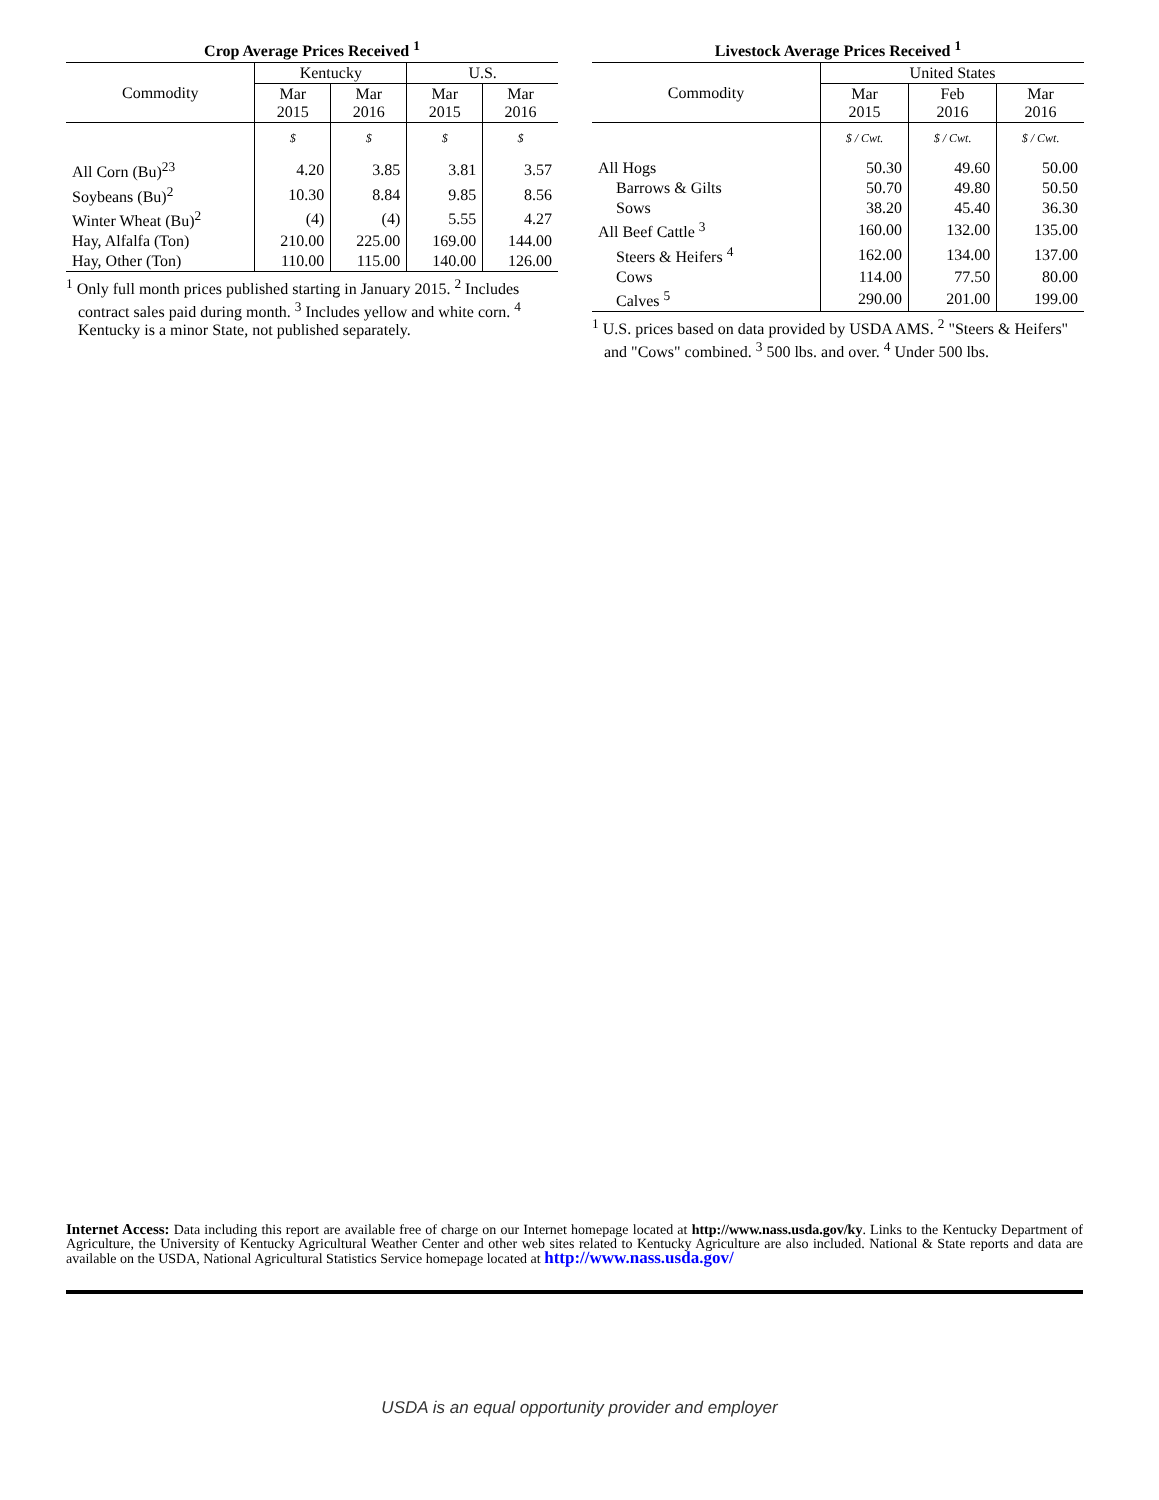Crop Average Prices Received <sup>1</sup>
| Commodity | Kentucky | | U.S. | |
| --- | --- | --- | --- | --- |
| | Mar 2015 | Mar 2016 | Mar 2015 | Mar 2016 |
| | $ | $ | $ | $ |
| All Corn (Bu)<sup>23</sup> | 4.20 | 3.85 | 3.81 | 3.57 |
| Soybeans (Bu)<sup>2</sup> | 10.30 | 8.84 | 9.85 | 8.56 |
| Winter Wheat (Bu)<sup>2</sup> | (4) | (4) | 5.55 | 4.27 |
| Hay, Alfalfa (Ton) | 210.00 | 225.00 | 169.00 | 144.00 |
| Hay, Other (Ton) | 110.00 | 115.00 | 140.00 | 126.00 |
<sup>1</sup> Only full month prices published starting in January 2015. <sup>2</sup> Includes contract sales paid during month. <sup>3</sup> Includes yellow and white corn. <sup>4</sup> Kentucky is a minor State, not published separately.
Livestock Average Prices Received <sup>1</sup>
| Commodity | United States | | |
| --- | --- | --- | --- |
| | Mar 2015 | Feb 2016 | Mar 2016 |
| | $ / Cwt. | $ / Cwt. | $ / Cwt. |
| All Hogs | 50.30 | 49.60 | 50.00 |
| Barrows & Gilts | 50.70 | 49.80 | 50.50 |
| Sows | 38.20 | 45.40 | 36.30 |
| All Beef Cattle <sup>3</sup> | 160.00 | 132.00 | 135.00 |
| Steers & Heifers <sup>4</sup> | 162.00 | 134.00 | 137.00 |
| Cows | 114.00 | 77.50 | 80.00 |
| Calves <sup>5</sup> | 290.00 | 201.00 | 199.00 |
<sup>1</sup> U.S. prices based on data provided by USDA AMS. <sup>2</sup> "Steers & Heifers" and "Cows" combined. <sup>3</sup> 500 lbs. and over. <sup>4</sup> Under 500 lbs.
Internet Access: Data including this report are available free of charge on our Internet homepage located at http://www.nass.usda.gov/ky. Links to the Kentucky Department of Agriculture, the University of Kentucky Agricultural Weather Center and other web sites related to Kentucky Agriculture are also included. National & State reports and data are available on the USDA, National Agricultural Statistics Service homepage located at http://www.nass.usda.gov/
USDA is an equal opportunity provider and employer